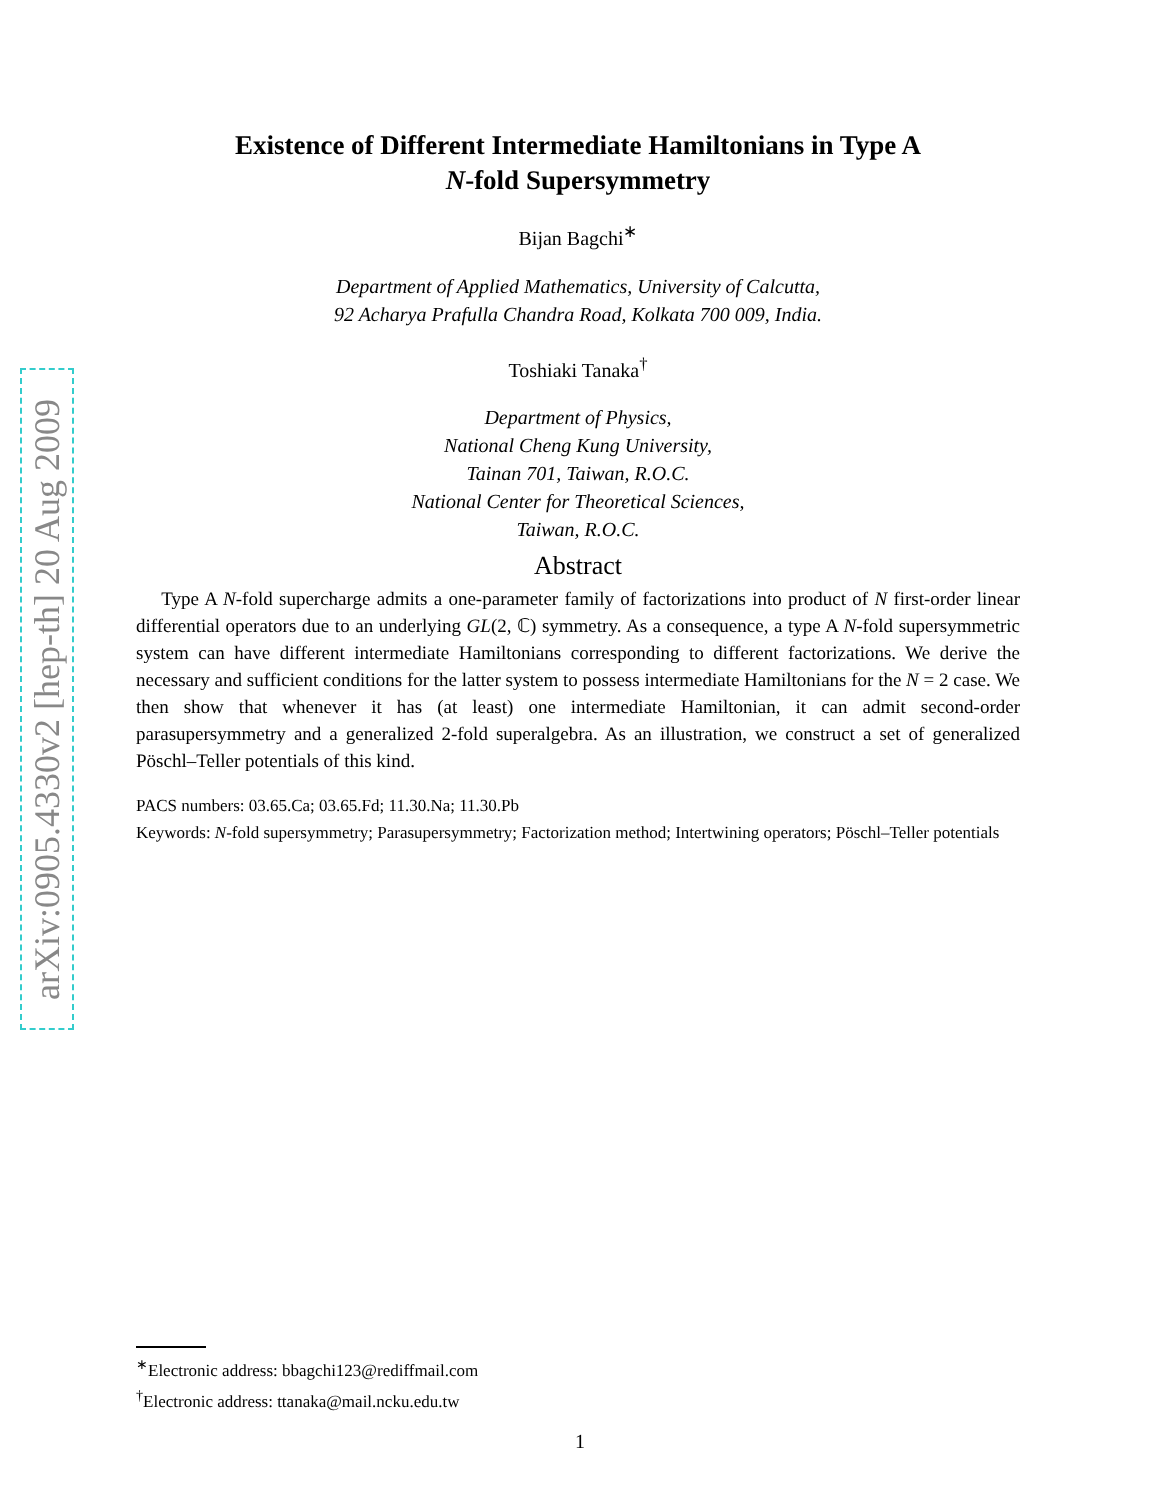arXiv:0905.4330v2 [hep-th] 20 Aug 2009
Existence of Different Intermediate Hamiltonians in Type A
N-fold Supersymmetry
Bijan Bagchi<sup>∗</sup>
Department of Applied Mathematics, University of Calcutta,
92 Acharya Prafulla Chandra Road, Kolkata 700 009, India.
Toshiaki Tanaka<sup>†</sup>
Department of Physics,
National Cheng Kung University,
Tainan 701, Taiwan, R.O.C.
National Center for Theoretical Sciences,
Taiwan, R.O.C.
Abstract
Type A N-fold supercharge admits a one-parameter family of factorizations into product of N first-order linear differential operators due to an underlying GL(2, ℂ) symmetry. As a consequence, a type A N-fold supersymmetric system can have different intermediate Hamiltonians corresponding to different factorizations. We derive the necessary and sufficient conditions for the latter system to possess intermediate Hamiltonians for the N = 2 case. We then show that whenever it has (at least) one intermediate Hamiltonian, it can admit second-order parasupersymmetry and a generalized 2-fold superalgebra. As an illustration, we construct a set of generalized Pöschl–Teller potentials of this kind.
PACS numbers: 03.65.Ca; 03.65.Fd; 11.30.Na; 11.30.Pb
Keywords: N-fold supersymmetry; Parasupersymmetry; Factorization method; Intertwining operators; Pöschl–Teller potentials
<sup>∗</sup>Electronic address: bbagchi123@rediffmail.com
<sup>†</sup> Electronic address: ttanaka@mail.ncku.edu.tw
1